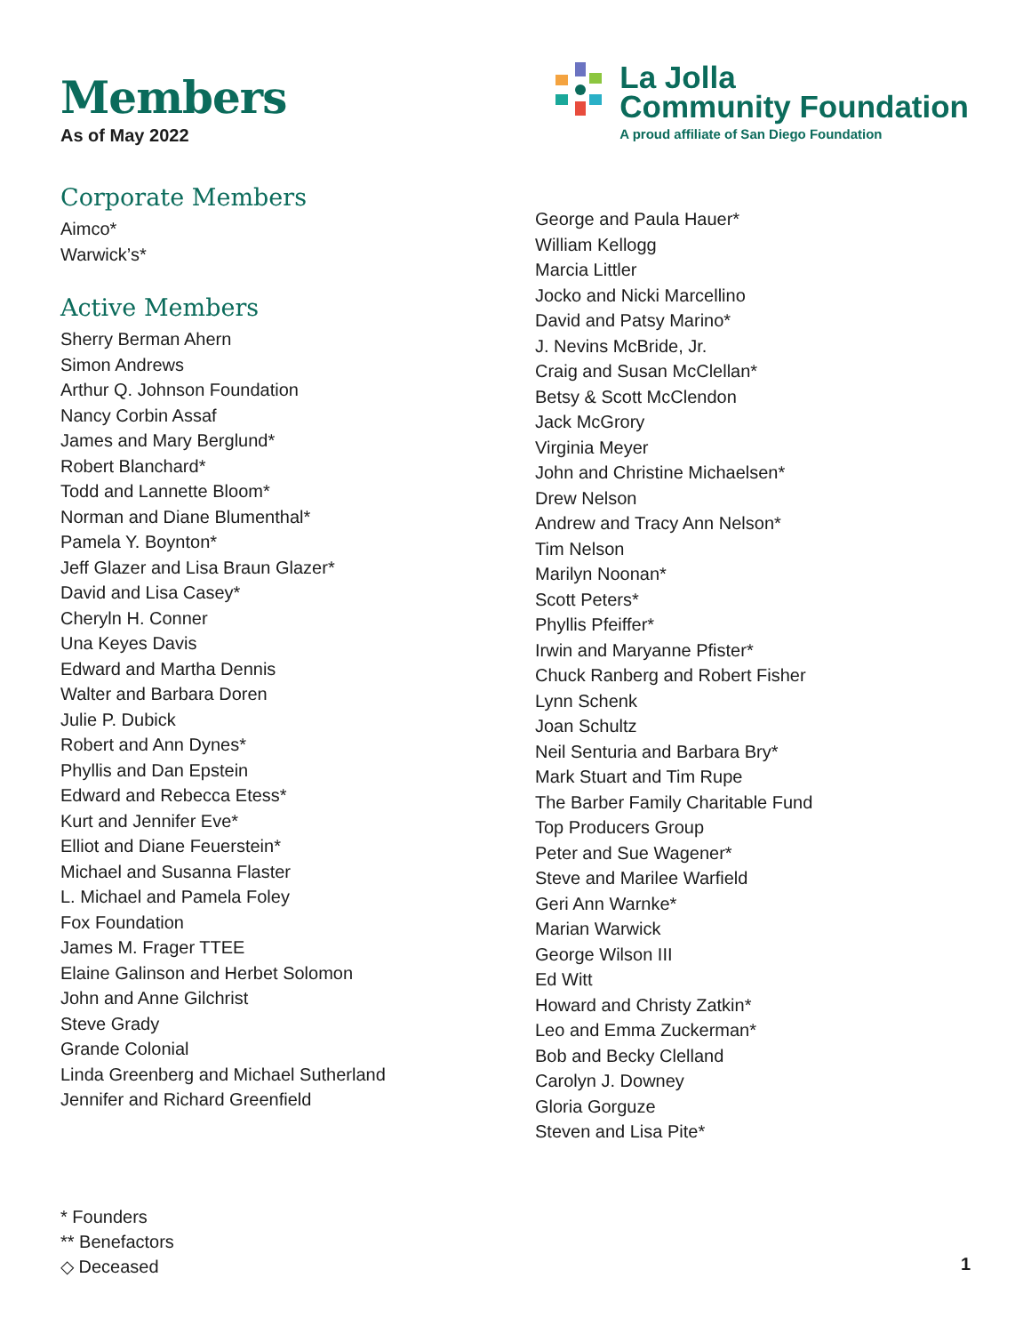Members
As of May 2022
La Jolla
Community Foundation
A proud affiliate of San Diego Foundation
Corporate Members
Aimco*
Warwick’s*
Active Members
Sherry Berman Ahern
Simon Andrews
Arthur Q. Johnson Foundation
Nancy Corbin Assaf
James and Mary Berglund*
Robert Blanchard*
Todd and Lannette Bloom*
Norman and Diane Blumenthal*
Pamela Y. Boynton*
Jeff Glazer and Lisa Braun Glazer*
David and Lisa Casey*
Cheryln H. Conner
Una Keyes Davis
Edward and Martha Dennis
Walter and Barbara Doren
Julie P. Dubick
Robert and Ann Dynes*
Phyllis and Dan Epstein
Edward and Rebecca Etess*
Kurt and Jennifer Eve*
Elliot and Diane Feuerstein*
Michael and Susanna Flaster
L. Michael and Pamela Foley
Fox Foundation
James M. Frager TTEE
Elaine Galinson and Herbet Solomon
John and Anne Gilchrist
Steve Grady
Grande Colonial
Linda Greenberg and Michael Sutherland
Jennifer and Richard Greenfield
George and Paula Hauer*
William Kellogg
Marcia Littler
Jocko and Nicki Marcellino
David and Patsy Marino*
J. Nevins McBride, Jr.
Craig and Susan McClellan*
Betsy & Scott McClendon
Jack McGrory
Virginia Meyer
John and Christine Michaelsen*
Drew Nelson
Andrew and Tracy Ann Nelson*
Tim Nelson
Marilyn Noonan*
Scott Peters*
Phyllis Pfeiffer*
Irwin and Maryanne Pfister*
Chuck Ranberg and Robert Fisher
Lynn Schenk
Joan Schultz
Neil Senturia and Barbara Bry*
Mark Stuart and Tim Rupe
The Barber Family Charitable Fund
Top Producers Group
Peter and Sue Wagener*
Steve and Marilee Warfield
Geri Ann Warnke*
Marian Warwick
George Wilson III
Ed Witt
Howard and Christy Zatkin*
Leo and Emma Zuckerman*
Bob and Becky Clelland
Carolyn J. Downey
Gloria Gorguze
Steven and Lisa Pite*
* Founders
** Benefactors
◇ Deceased
1